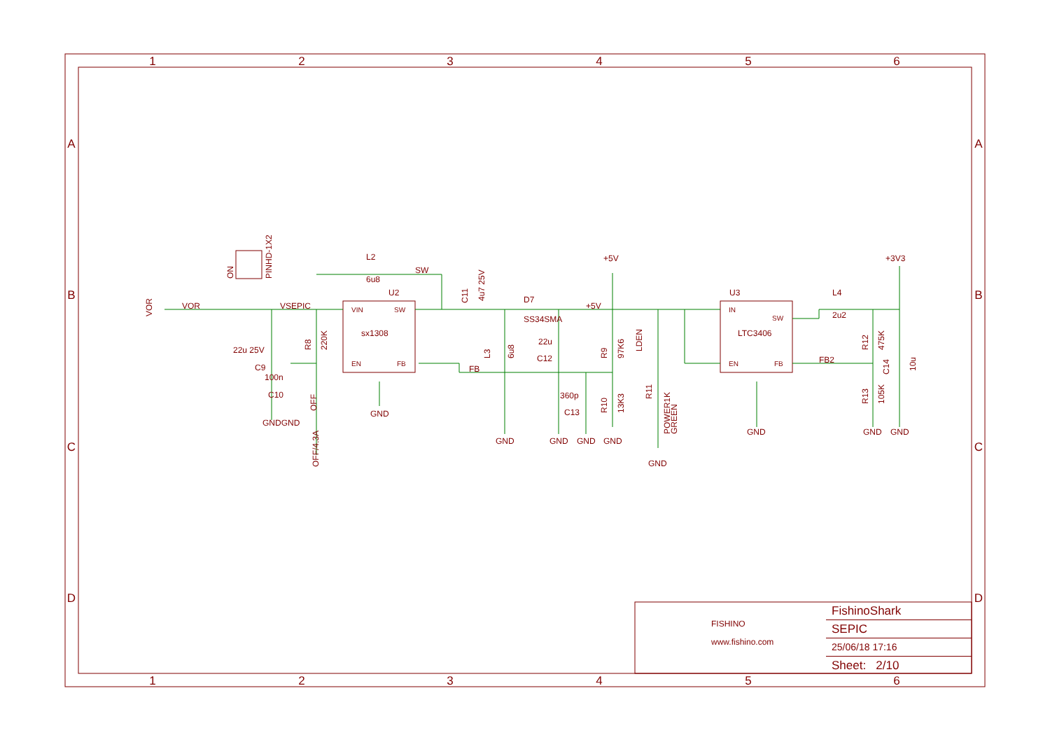1
2
3
4
5
6
1
2
3
4
5
6
A
B
C
D
A
B
C
D
VOR
VSEPIC
SW
L2
6u8
U2
VIN
SW
sx1308
EN
FB
GND
22u 25V
C9
100n
C10
GNDGND
FB
D7
SS34SMA
+5V
+5V
22u
C12
360p
C13
GND
GND
GND
GND
GND
U3
IN
SW
LTC3406
EN
FB
GND
FB2
L4
2u2
+3V3
GND
GND
VOR
ON
PINHD-1X2
R8
220K
OFF
OFF/4.3A
C11
4u7 25V
L3
6u8
R9
97K6
R10
13K3
LDEN
R11
POWER1K
GREEN
R12
475K
R13
105K
C14
10u
FISHINO
www.fishino.com
FishinoShark
SEPIC
25/06/18 17:16
Sheet: 2/10